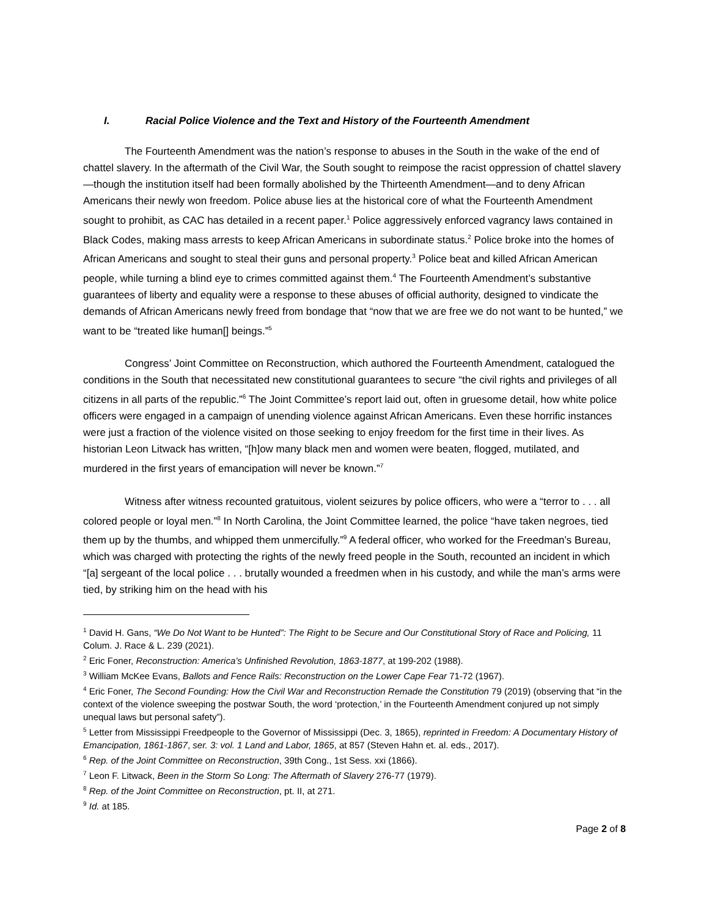I. Racial Police Violence and the Text and History of the Fourteenth Amendment
The Fourteenth Amendment was the nation’s response to abuses in the South in the wake of the end of chattel slavery. In the aftermath of the Civil War, the South sought to reimpose the racist oppression of chattel slavery—though the institution itself had been formally abolished by the Thirteenth Amendment—and to deny African Americans their newly won freedom. Police abuse lies at the historical core of what the Fourteenth Amendment sought to prohibit, as CAC has detailed in a recent paper.<sup>1</sup> Police aggressively enforced vagrancy laws contained in Black Codes, making mass arrests to keep African Americans in subordinate status.<sup>2</sup> Police broke into the homes of African Americans and sought to steal their guns and personal property.<sup>3</sup> Police beat and killed African American people, while turning a blind eye to crimes committed against them.<sup>4</sup> The Fourteenth Amendment’s substantive guarantees of liberty and equality were a response to these abuses of official authority, designed to vindicate the demands of African Americans newly freed from bondage that “now that we are free we do not want to be hunted,” we want to be “treated like human[] beings.”<sup>5</sup>
Congress’ Joint Committee on Reconstruction, which authored the Fourteenth Amendment, catalogued the conditions in the South that necessitated new constitutional guarantees to secure “the civil rights and privileges of all citizens in all parts of the republic.”<sup>6</sup> The Joint Committee’s report laid out, often in gruesome detail, how white police officers were engaged in a campaign of unending violence against African Americans. Even these horrific instances were just a fraction of the violence visited on those seeking to enjoy freedom for the first time in their lives. As historian Leon Litwack has written, “[h]ow many black men and women were beaten, flogged, mutilated, and murdered in the first years of emancipation will never be known.”<sup>7</sup>
Witness after witness recounted gratuitous, violent seizures by police officers, who were a “terror to . . . all colored people or loyal men.”<sup>8</sup> In North Carolina, the Joint Committee learned, the police “have taken negroes, tied them up by the thumbs, and whipped them unmercifully.”<sup>9</sup> A federal officer, who worked for the Freedman’s Bureau, which was charged with protecting the rights of the newly freed people in the South, recounted an incident in which “[a] sergeant of the local police . . . brutally wounded a freedmen when in his custody, and while the man’s arms were tied, by striking him on the head with his
<sup>1</sup> David H. Gans, “We Do Not Want to be Hunted”: The Right to be Secure and Our Constitutional Story of Race and Policing, 11 Colum. J. Race & L. 239 (2021).
<sup>2</sup> Eric Foner, Reconstruction: America’s Unfinished Revolution, 1863-1877, at 199-202 (1988).
<sup>3</sup> William McKee Evans, Ballots and Fence Rails: Reconstruction on the Lower Cape Fear 71-72 (1967).
<sup>4</sup> Eric Foner, The Second Founding: How the Civil War and Reconstruction Remade the Constitution 79 (2019) (observing that “in the context of the violence sweeping the postwar South, the word ‘protection,’ in the Fourteenth Amendment conjured up not simply unequal laws but personal safety”).
<sup>5</sup> Letter from Mississippi Freedpeople to the Governor of Mississippi (Dec. 3, 1865), reprinted in Freedom: A Documentary History of Emancipation, 1861-1867, ser. 3: vol. 1 Land and Labor, 1865, at 857 (Steven Hahn et. al. eds., 2017).
<sup>6</sup> Rep. of the Joint Committee on Reconstruction, 39th Cong., 1st Sess. xxi (1866).
<sup>7</sup> Leon F. Litwack, Been in the Storm So Long: The Aftermath of Slavery 276-77 (1979).
<sup>8</sup> Rep. of the Joint Committee on Reconstruction, pt. II, at 271.
<sup>9</sup> Id. at 185.
Page 2 of 8